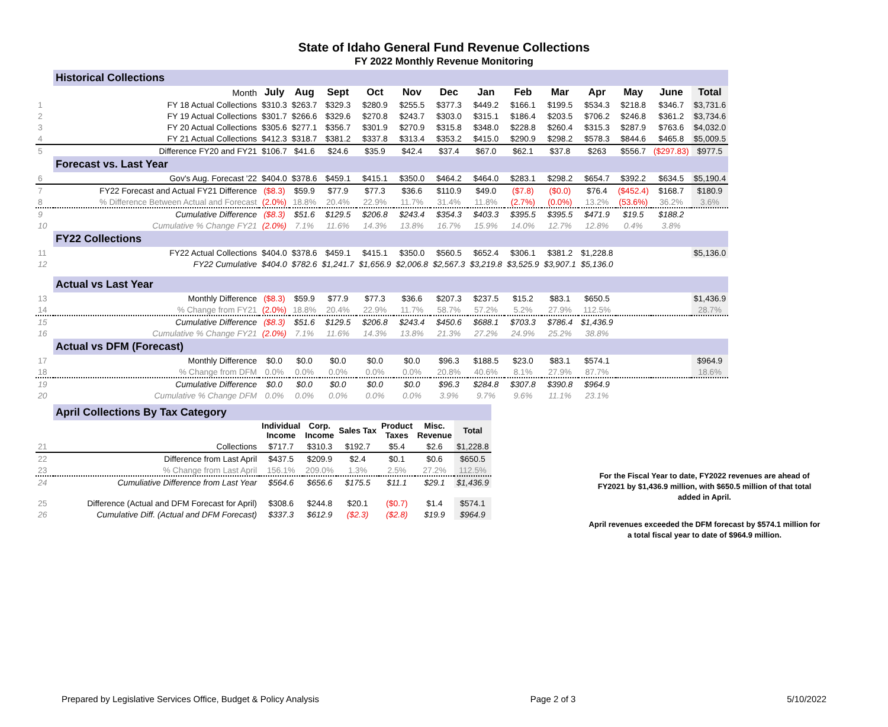State of Idaho General Fund Revenue Collections
FY 2022 Monthly Revenue Monitoring
| | Historical Collections | | | | | | | | | | | | | |
| | Month | July | Aug | Sept | Oct | Nov | Dec | Jan | Feb | Mar | Apr | May | June | Total |
| 1 | FY 18 Actual Collections | $310.3 | $263.7 | $329.3 | $280.9 | $255.5 | $377.3 | $449.2 | $166.1 | $199.5 | $534.3 | $218.8 | $346.7 | $3,731.6 |
| 2 | FY 19 Actual Collections | $301.7 | $266.6 | $329.6 | $270.8 | $243.7 | $303.0 | $315.1 | $186.4 | $203.5 | $706.2 | $246.8 | $361.2 | $3,734.6 |
| 3 | FY 20 Actual Collections | $305.6 | $277.1 | $356.7 | $301.9 | $270.9 | $315.8 | $348.0 | $228.8 | $260.4 | $315.3 | $287.9 | $763.6 | $4,032.0 |
| 4 | FY 21 Actual Collections | $412.3 | $318.7 | $381.2 | $337.8 | $313.4 | $353.2 | $415.0 | $290.9 | $298.2 | $578.3 | $844.6 | $465.8 | $5,009.5 |
| 5 | Difference FY20 and FY21 | $106.7 | $41.6 | $24.6 | $35.9 | $42.4 | $37.4 | $67.0 | $62.1 | $37.8 | $263 | $556.7 | ($297.83) | $977.5 |
| | Forecast vs. Last Year | | | | | | | | | | | | | |
| 6 | Gov's Aug. Forecast '22 | $404.0 | $378.6 | $459.1 | $415.1 | $350.0 | $464.2 | $464.0 | $283.1 | $298.2 | $654.7 | $392.2 | $634.5 | $5,190.4 |
| 7 | FY22 Forecast and Actual FY21 Difference | ($8.3) | $59.9 | $77.9 | $77.3 | $36.6 | $110.9 | $49.0 | ($7.8) | ($0.0) | $76.4 | ($452.4) | $168.7 | $180.9 |
| 8 | % Difference Between Actual and Forecast | (2.0%) | 18.8% | 20.4% | 22.9% | 11.7% | 31.4% | 11.8% | (2.7%) | (0.0%) | 13.2% | (53.6%) | 36.2% | 3.6% |
| 9 | Cumulative Difference | ($8.3) | $51.6 | $129.5 | $206.8 | $243.4 | $354.3 | $403.3 | $395.5 | $395.5 | $471.9 | $19.5 | $188.2 | |
| 10 | Cumulative % Change FY21 | (2.0%) | 7.1% | 11.6% | 14.3% | 13.8% | 16.7% | 15.9% | 14.0% | 12.7% | 12.8% | 0.4% | 3.8% | |
| | FY22 Collections | | | | | | | | | | | | | |
| 11 | FY22 Actual Collections | $404.0 | $378.6 | $459.1 | $415.1 | $350.0 | $560.5 | $652.4 | $306.1 | $381.2 | $1,228.8 | | | $5,136.0 |
| 12 | FY22 Cumulative | $404.0 | $782.6 | $1,241.7 | $1,656.9 | $2,006.8 | $2,567.3 | $3,219.8 | $3,525.9 | $3,907.1 | $5,136.0 | | | |
| | Actual vs Last Year | | | | | | | | | | | | | |
| 13 | Monthly Difference | ($8.3) | $59.9 | $77.9 | $77.3 | $36.6 | $207.3 | $237.5 | $15.2 | $83.1 | $650.5 | | | $1,436.9 |
| 14 | % Change from FY21 | (2.0%) | 18.8% | 20.4% | 22.9% | 11.7% | 58.7% | 57.2% | 5.2% | 27.9% | 112.5% | | | 28.7% |
| 15 | Cumulative Difference | ($8.3) | $51.6 | $129.5 | $206.8 | $243.4 | $450.6 | $688.1 | $703.3 | $786.4 | $1,436.9 | | | |
| 16 | Cumulative % Change FY21 | (2.0%) | 7.1% | 11.6% | 14.3% | 13.8% | 21.3% | 27.2% | 24.9% | 25.2% | 38.8% | | | |
| | Actual vs DFM (Forecast) | | | | | | | | | | | | | |
| 17 | Monthly Difference | $0.0 | $0.0 | $0.0 | $0.0 | $0.0 | $96.3 | $188.5 | $23.0 | $83.1 | $574.1 | | | $964.9 |
| 18 | % Change from DFM | 0.0% | 0.0% | 0.0% | 0.0% | 0.0% | 20.8% | 40.6% | 8.1% | 27.9% | 87.7% | | | 18.6% |
| 19 | Cumulative Difference | $0.0 | $0.0 | $0.0 | $0.0 | $0.0 | $96.3 | $284.8 | $307.8 | $390.8 | $964.9 | | | |
| 20 | Cumulative % Change DFM | 0.0% | 0.0% | 0.0% | 0.0% | 0.0% | 3.9% | 9.7% | 9.6% | 11.1% | 23.1% | | | |
| | April Collections By Tax Category | | | | | | |
| | | Individual Income | Corp. Income | Sales Tax | Product Taxes | Misc. Revenue | Total |
| 21 | Collections | $717.7 | $310.3 | $192.7 | $5.4 | $2.6 | $1,228.8 |
| 22 | Difference from Last April | $437.5 | $209.9 | $2.4 | $0.1 | $0.6 | $650.5 |
| 23 | % Change from Last April | 156.1% | 209.0% | 1.3% | 2.5% | 27.2% | 112.5% |
| 24 | Cumuliative Difference from Last Year | $564.6 | $656.6 | $175.5 | $11.1 | $29.1 | $1,436.9 |
| 25 | Difference (Actual and DFM Forecast for April) | $308.6 | $244.8 | $20.1 | ($0.7) | $1.4 | $574.1 |
| 26 | Cumulative Diff. (Actual and DFM Forecast) | $337.3 | $612.9 | ($2.3) | ($2.8) | $19.9 | $964.9 |
For the Fiscal Year to date, FY2022 revenues are ahead of FY2021 by $1,436.9 million, with $650.5 million of that total added in April.
April revenues exceeded the DFM forecast by $574.1 million for a total fiscal year to date of $964.9 million.
Prepared by Legislative Services Office, Budget & Policy Analysis Page 2 of 3 5/10/2022